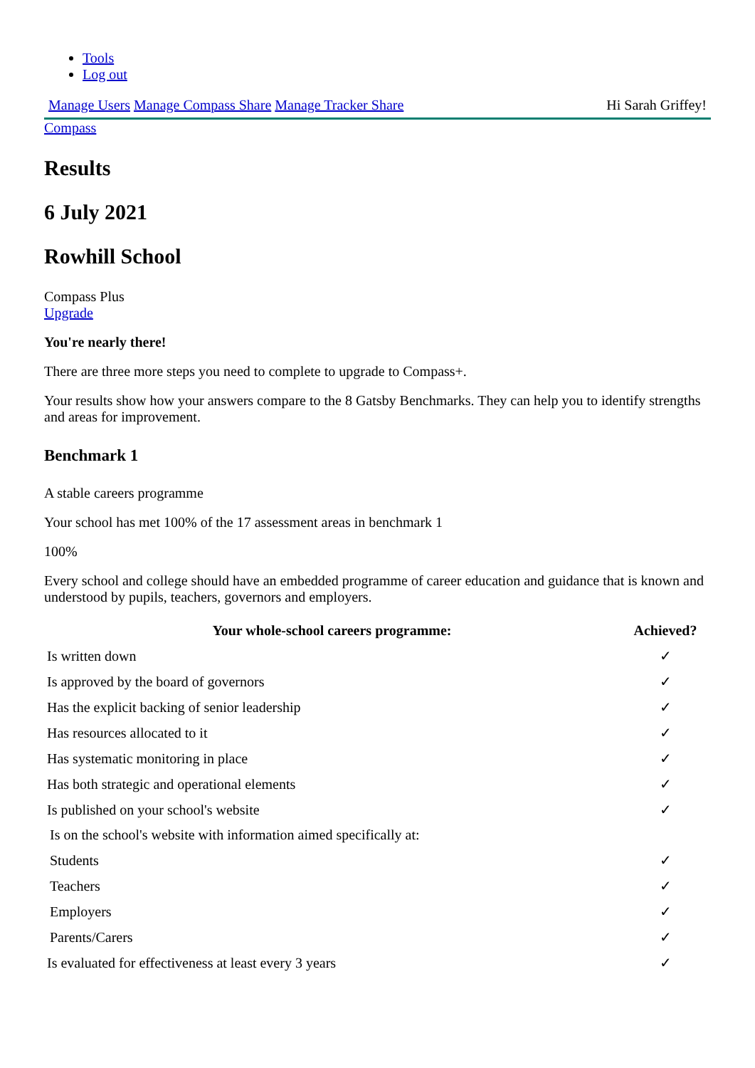Tools
Log out
Manage Users Manage Compass Share Manage Tracker Share
Hi Sarah Griffey!
Compass
Results
6 July 2021
Rowhill School
Compass Plus
Upgrade
You're nearly there!
There are three more steps you need to complete to upgrade to Compass+.
Your results show how your answers compare to the 8 Gatsby Benchmarks. They can help you to identify strengths and areas for improvement.
Benchmark 1
A stable careers programme
Your school has met 100% of the 17 assessment areas in benchmark 1
100%
Every school and college should have an embedded programme of career education and guidance that is known and understood by pupils, teachers, governors and employers.
| Your whole-school careers programme: | Achieved? |
| --- | --- |
| Is written down | ✓ |
| Is approved by the board of governors | ✓ |
| Has the explicit backing of senior leadership | ✓ |
| Has resources allocated to it | ✓ |
| Has systematic monitoring in place | ✓ |
| Has both strategic and operational elements | ✓ |
| Is published on your school's website | ✓ |
| Is on the school's website with information aimed specifically at: | |
| Students | ✓ |
| Teachers | ✓ |
| Employers | ✓ |
| Parents/Carers | ✓ |
| Is evaluated for effectiveness at least every 3 years | ✓ |